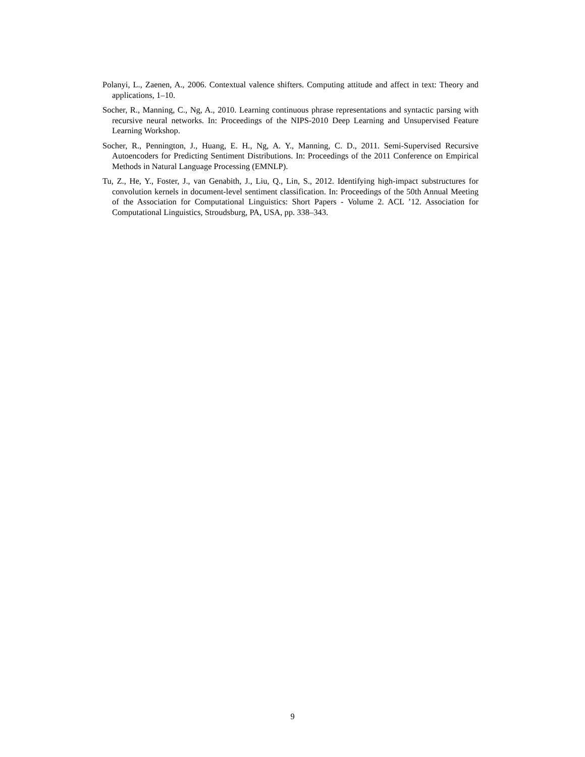Polanyi, L., Zaenen, A., 2006. Contextual valence shifters. Computing attitude and affect in text: Theory and applications, 1–10.
Socher, R., Manning, C., Ng, A., 2010. Learning continuous phrase representations and syntactic parsing with recursive neural networks. In: Proceedings of the NIPS-2010 Deep Learning and Unsupervised Feature Learning Workshop.
Socher, R., Pennington, J., Huang, E. H., Ng, A. Y., Manning, C. D., 2011. Semi-Supervised Recursive Autoencoders for Predicting Sentiment Distributions. In: Proceedings of the 2011 Conference on Empirical Methods in Natural Language Processing (EMNLP).
Tu, Z., He, Y., Foster, J., van Genabith, J., Liu, Q., Lin, S., 2012. Identifying high-impact substructures for convolution kernels in document-level sentiment classification. In: Proceedings of the 50th Annual Meeting of the Association for Computational Linguistics: Short Papers - Volume 2. ACL ’12. Association for Computational Linguistics, Stroudsburg, PA, USA, pp. 338–343.
9